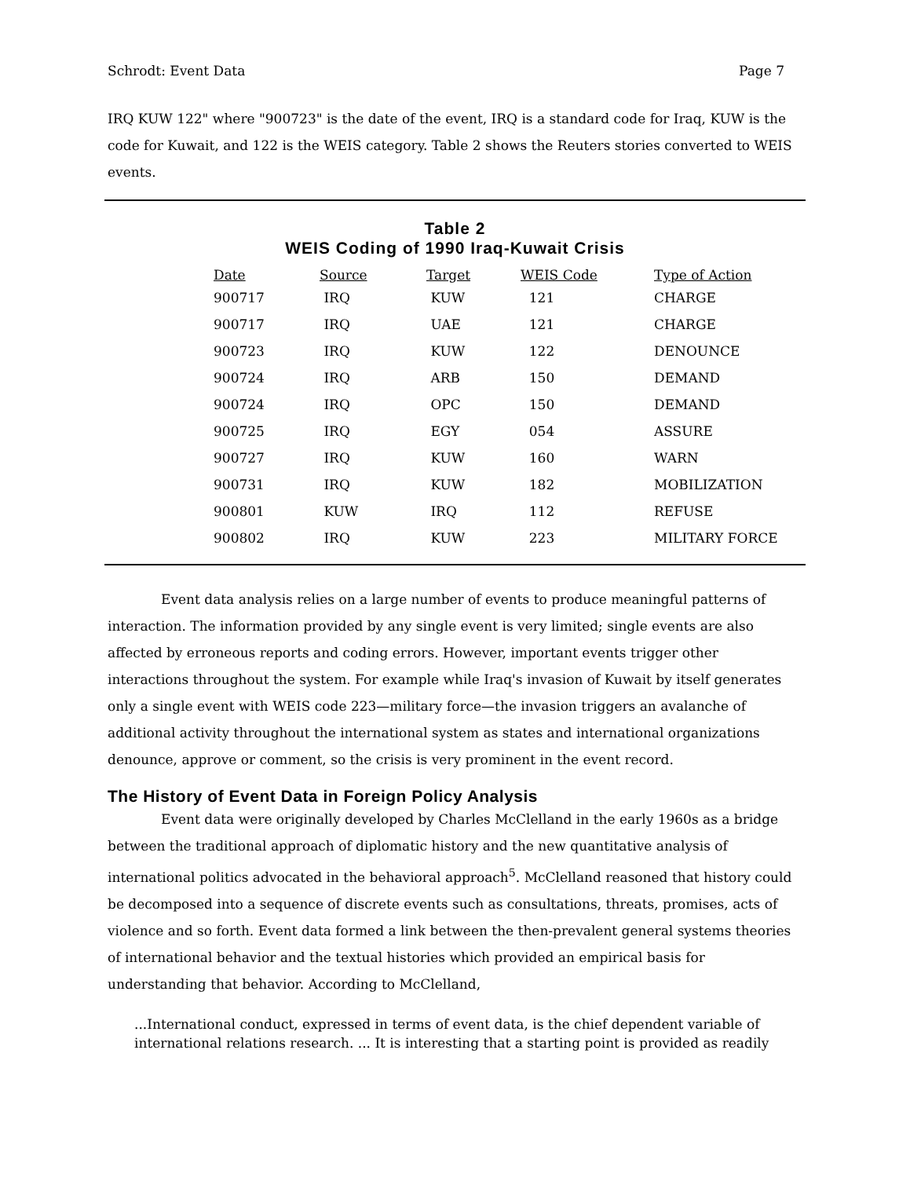Schrodt: Event Data Page 7
IRQ KUW 122" where "900723" is the date of the event, IRQ is a standard code for Iraq, KUW is the code for Kuwait, and 122 is the WEIS category. Table 2 shows the Reuters stories converted to WEIS events.
Table 2
WEIS Coding of 1990 Iraq-Kuwait Crisis
| Date | Source | Target | WEIS Code | Type of Action |
| --- | --- | --- | --- | --- |
| 900717 | IRQ | KUW | 121 | CHARGE |
| 900717 | IRQ | UAE | 121 | CHARGE |
| 900723 | IRQ | KUW | 122 | DENOUNCE |
| 900724 | IRQ | ARB | 150 | DEMAND |
| 900724 | IRQ | OPC | 150 | DEMAND |
| 900725 | IRQ | EGY | 054 | ASSURE |
| 900727 | IRQ | KUW | 160 | WARN |
| 900731 | IRQ | KUW | 182 | MOBILIZATION |
| 900801 | KUW | IRQ | 112 | REFUSE |
| 900802 | IRQ | KUW | 223 | MILITARY FORCE |
Event data analysis relies on a large number of events to produce meaningful patterns of interaction. The information provided by any single event is very limited; single events are also affected by erroneous reports and coding errors. However, important events trigger other interactions throughout the system. For example while Iraq's invasion of Kuwait by itself generates only a single event with WEIS code 223—military force—the invasion triggers an avalanche of additional activity throughout the international system as states and international organizations denounce, approve or comment, so the crisis is very prominent in the event record.
The History of Event Data in Foreign Policy Analysis
Event data were originally developed by Charles McClelland in the early 1960s as a bridge between the traditional approach of diplomatic history and the new quantitative analysis of international politics advocated in the behavioral approach<sup>5</sup>. McClelland reasoned that history could be decomposed into a sequence of discrete events such as consultations, threats, promises, acts of violence and so forth. Event data formed a link between the then-prevalent general systems theories of international behavior and the textual histories which provided an empirical basis for understanding that behavior. According to McClelland,
...International conduct, expressed in terms of event data, is the chief dependent variable of international relations research. ... It is interesting that a starting point is provided as readily